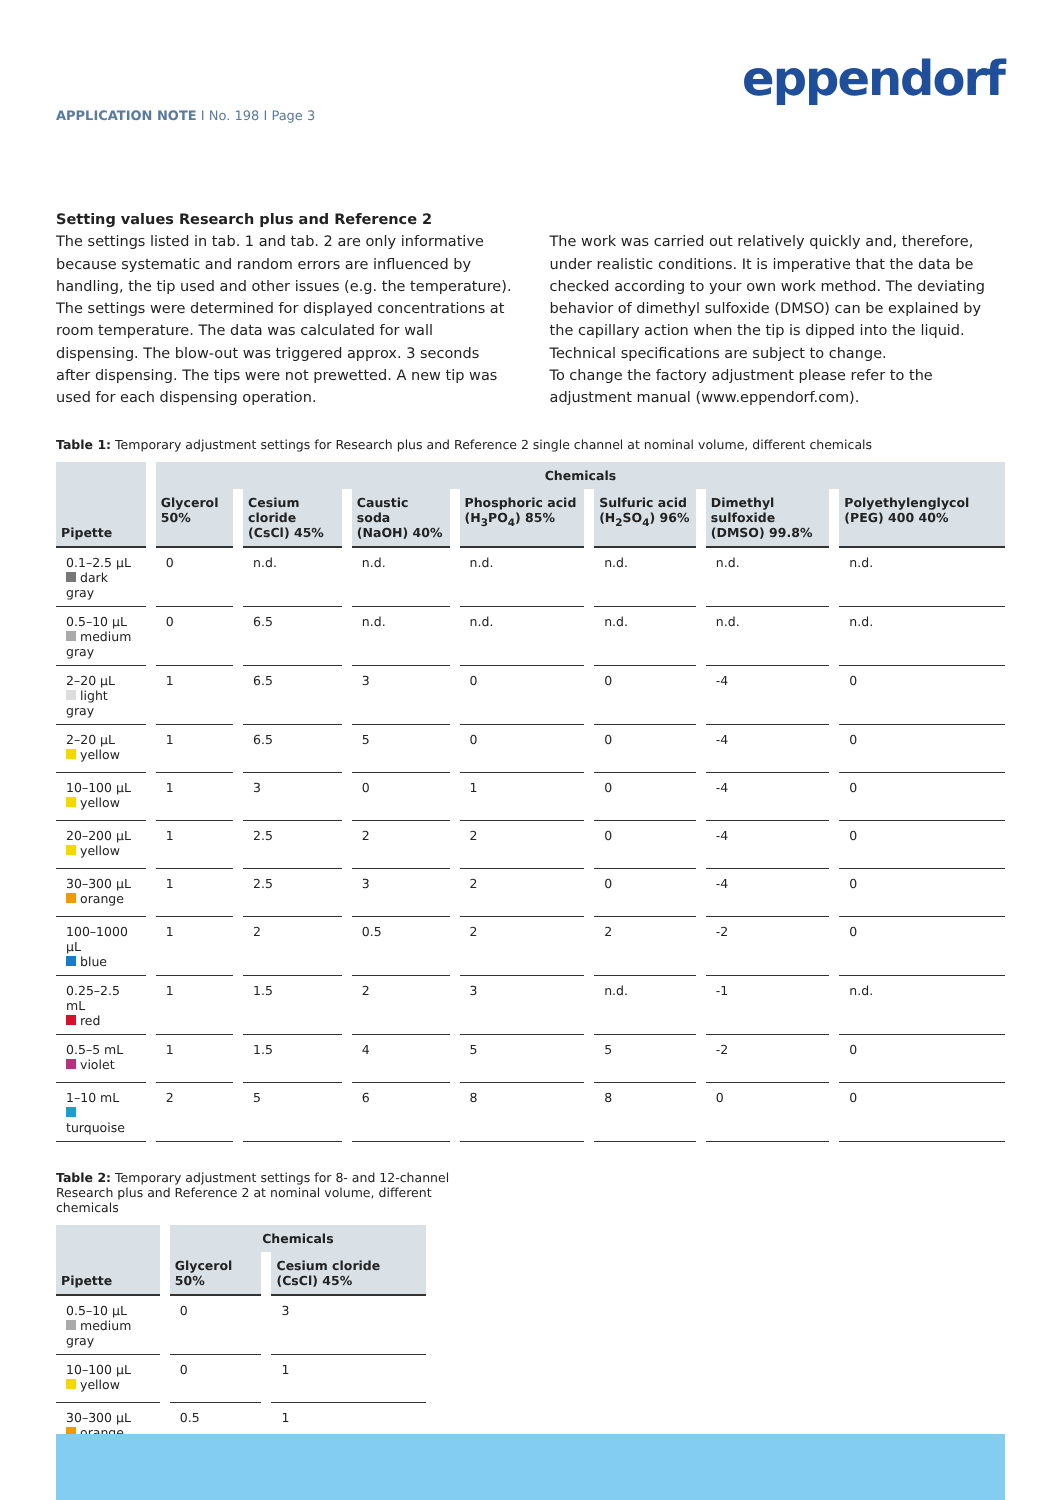eppendorf
APPLICATION NOTE I No. 198 I Page 3
Setting values Research plus and Reference 2
The settings listed in tab. 1 and tab. 2 are only informative because systematic and random errors are influenced by handling, the tip used and other issues (e.g. the temperature). The settings were determined for displayed concentrations at room temperature. The data was calculated for wall dispensing. The blow-out was triggered approx. 3 seconds after dispensing. The tips were not prewetted. A new tip was used for each dispensing operation.
The work was carried out relatively quickly and, therefore, under realistic conditions. It is imperative that the data be checked according to your own work method. The deviating behavior of dimethyl sulfoxide (DMSO) can be explained by the capillary action when the tip is dipped into the liquid. Technical specifications are subject to change.
To change the factory adjustment please refer to the adjustment manual (www.eppendorf.com).
Table 1: Temporary adjustment settings for Research plus and Reference 2 single channel at nominal volume, different chemicals
| Pipette | Chemicals | | | | | | |
| --- | --- | --- | --- | --- | --- | --- | --- |
| | Glycerol 50% | Cesium cloride (CsCl) 45% | Caustic soda (NaOH) 40% | Phosphoric acid (H<sub>3</sub>PO<sub>4</sub>) 85% | Sulfuric acid (H<sub>2</sub>SO<sub>4</sub>) 96% | Dimethyl sulfoxide (DMSO) 99.8% | Polyethylenglycol (PEG) 400 40% |
| 0.1–2.5 µL dark gray | 0 | n.d. | n.d. | n.d. | n.d. | n.d. | n.d. |
| 0.5–10 µL medium gray | 0 | 6.5 | n.d. | n.d. | n.d. | n.d. | n.d. |
| 2–20 µL light gray | 1 | 6.5 | 3 | 0 | 0 | -4 | 0 |
| 2–20 µL yellow | 1 | 6.5 | 5 | 0 | 0 | -4 | 0 |
| 10–100 µL yellow | 1 | 3 | 0 | 1 | 0 | -4 | 0 |
| 20–200 µL yellow | 1 | 2.5 | 2 | 2 | 0 | -4 | 0 |
| 30–300 µL orange | 1 | 2.5 | 3 | 2 | 0 | -4 | 0 |
| 100–1000 µL blue | 1 | 2 | 0.5 | 2 | 2 | -2 | 0 |
| 0.25–2.5 mL red | 1 | 1.5 | 2 | 3 | n.d. | -1 | n.d. |
| 0.5–5 mL violet | 1 | 1.5 | 4 | 5 | 5 | -2 | 0 |
| 1–10 mL turquoise | 2 | 5 | 6 | 8 | 8 | 0 | 0 |
Table 2: Temporary adjustment settings for 8- and 12-channel Research plus and Reference 2 at nominal volume, different chemicals
| Pipette | Chemicals | |
| --- | --- | --- |
| | Glycerol 50% | Cesium cloride (CsCl) 45% |
| 0.5–10 µL medium gray | 0 | 3 |
| 10–100 µL yellow | 0 | 1 |
| 30–300 µL orange | 0.5 | 1 |